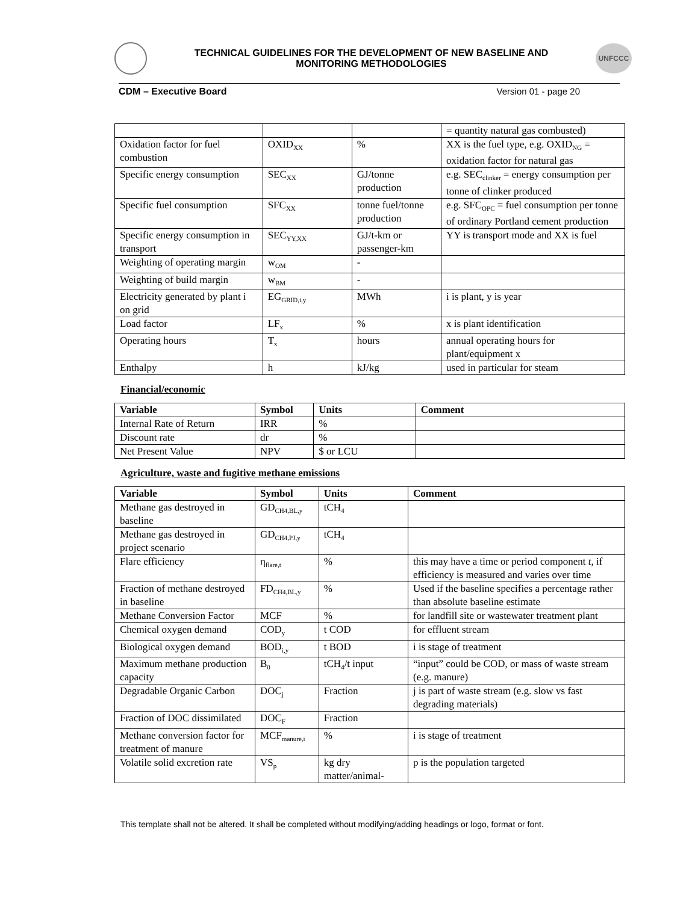TECHNICAL GUIDELINES FOR THE DEVELOPMENT OF NEW BASELINE AND
MONITORING METHODOLOGIES
UNFCCC
CDM – Executive Board Version 01 - page 20
| | | | = quantity natural gas combusted) |
| Oxidation factor for fuel combustion | OXID<sub>XX</sub> | % | XX is the fuel type, e.g. OXID<sub>NG</sub> = oxidation factor for natural gas |
| Specific energy consumption | SEC<sub>XX</sub> | GJ/tonne production | e.g. SEC<sub>clinker</sub> = energy consumption per tonne of clinker produced |
| Specific fuel consumption | SFC<sub>XX</sub> | tonne fuel/tonne production | e.g. SFC<sub>OPC</sub> = fuel consumption per tonne of ordinary Portland cement production |
| Specific energy consumption in transport | SEC<sub>YY,XX</sub> | GJ/t-km or passenger-km | YY is transport mode and XX is fuel |
| Weighting of operating margin | w<sub>OM</sub> | - | |
| Weighting of build margin | w<sub>BM</sub> | - | |
| Electricity generated by plant i on grid | EG<sub>GRID,i,y</sub> | MWh | i is plant, y is year |
| Load factor | LF<sub>x</sub> | % | x is plant identification |
| Operating hours | T<sub>x</sub> | hours | annual operating hours for plant/equipment x |
| Enthalpy | h | kJ/kg | used in particular for steam |
Financial/economic
| Variable | Symbol | Units | Comment |
| --- | --- | --- | --- |
| Internal Rate of Return | IRR | % | |
| Discount rate | dr | % | |
| Net Present Value | NPV | $ or LCU | |
Agriculture, waste and fugitive methane emissions
| Variable | Symbol | Units | Comment |
| --- | --- | --- | --- |
| Methane gas destroyed in baseline | GD<sub>CH4,BL,y</sub> | tCH<sub>4</sub> | |
| Methane gas destroyed in project scenario | GD<sub>CH4,PJ,y</sub> | tCH<sub>4</sub> | |
| Flare efficiency | η<sub>flare,t</sub> | % | this may have a time or period component t , if efficiency is measured and varies over time |
| Fraction of methane destroyed in baseline | FD<sub>CH4,BL,y</sub> | % | Used if the baseline specifies a percentage rather than absolute baseline estimate |
| Methane Conversion Factor | MCF | % | for landfill site or wastewater treatment plant |
| Chemical oxygen demand | COD<sub>y</sub> | t COD | for effluent stream |
| Biological oxygen demand | BOD<sub>i,y</sub> | t BOD | i is stage of treatment |
| Maximum methane production capacity | B<sub>0</sub> | tCH<sub>4</sub>/t input | “input” could be COD, or mass of waste stream (e.g. manure) |
| Degradable Organic Carbon | DOC<sub>j</sub> | Fraction | j is part of waste stream (e.g. slow vs fast degrading materials) |
| Fraction of DOC dissimilated | DOC<sub>F</sub> | Fraction | |
| Methane conversion factor for treatment of manure | MCF<sub>manure,i</sub> | % | i is stage of treatment |
| Volatile solid excretion rate | VS<sub>p</sub> | kg dry matter/animal- | p is the population targeted |
This template shall not be altered. It shall be completed without modifying/adding headings or logo, format or font.